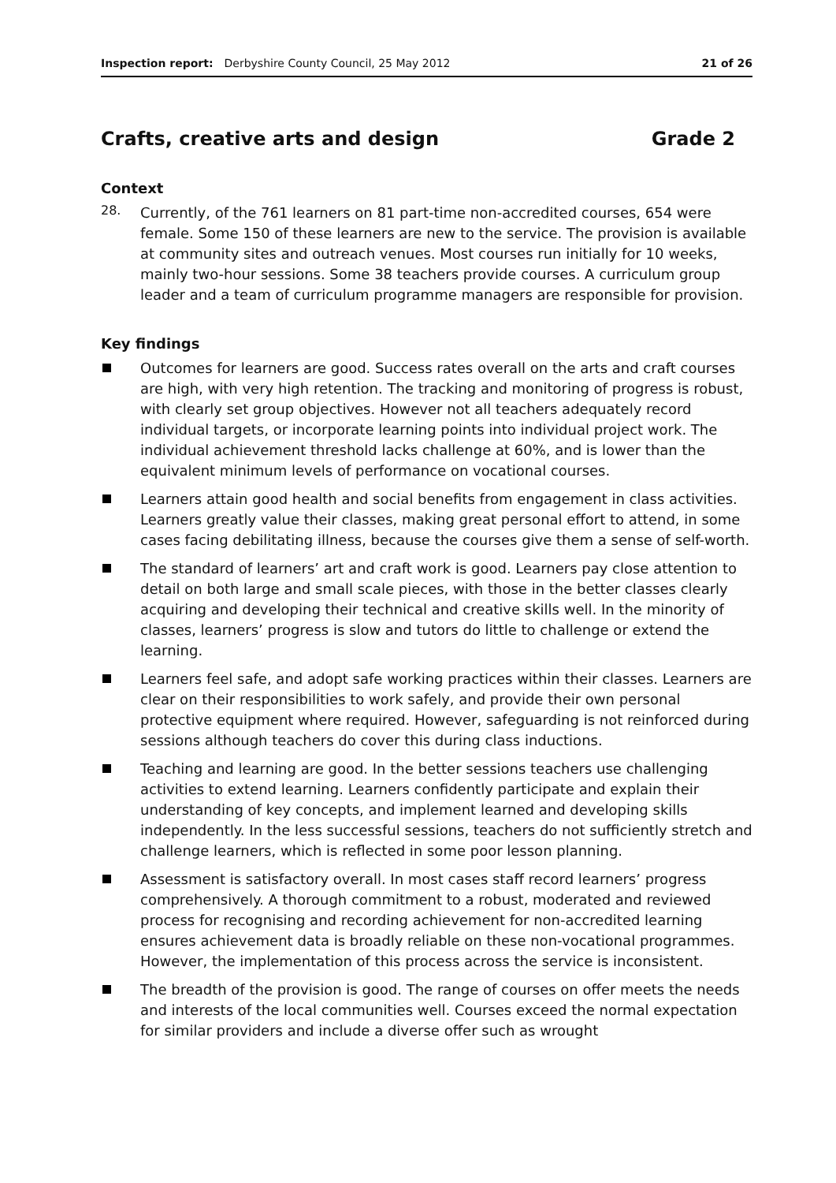Inspection report: Derbyshire County Council, 25 May 2012 21 of 26
Crafts, creative arts and design Grade 2
Context
28.
Currently, of the 761 learners on 81 part-time non-accredited courses, 654 were female. Some 150 of these learners are new to the service. The provision is available at community sites and outreach venues. Most courses run initially for 10 weeks, mainly two-hour sessions. Some 38 teachers provide courses. A curriculum group leader and a team of curriculum programme managers are responsible for provision.
Key findings
Outcomes for learners are good. Success rates overall on the arts and craft courses are high, with very high retention. The tracking and monitoring of progress is robust, with clearly set group objectives. However not all teachers adequately record individual targets, or incorporate learning points into individual project work. The individual achievement threshold lacks challenge at 60%, and is lower than the equivalent minimum levels of performance on vocational courses.
Learners attain good health and social benefits from engagement in class activities. Learners greatly value their classes, making great personal effort to attend, in some cases facing debilitating illness, because the courses give them a sense of self-worth.
The standard of learners’ art and craft work is good. Learners pay close attention to detail on both large and small scale pieces, with those in the better classes clearly acquiring and developing their technical and creative skills well. In the minority of classes, learners’ progress is slow and tutors do little to challenge or extend the learning.
Learners feel safe, and adopt safe working practices within their classes. Learners are clear on their responsibilities to work safely, and provide their own personal protective equipment where required. However, safeguarding is not reinforced during sessions although teachers do cover this during class inductions.
Teaching and learning are good. In the better sessions teachers use challenging activities to extend learning. Learners confidently participate and explain their understanding of key concepts, and implement learned and developing skills independently. In the less successful sessions, teachers do not sufficiently stretch and challenge learners, which is reflected in some poor lesson planning.
Assessment is satisfactory overall. In most cases staff record learners’ progress comprehensively. A thorough commitment to a robust, moderated and reviewed process for recognising and recording achievement for non-accredited learning ensures achievement data is broadly reliable on these non-vocational programmes. However, the implementation of this process across the service is inconsistent.
The breadth of the provision is good. The range of courses on offer meets the needs and interests of the local communities well. Courses exceed the normal expectation for similar providers and include a diverse offer such as wrought